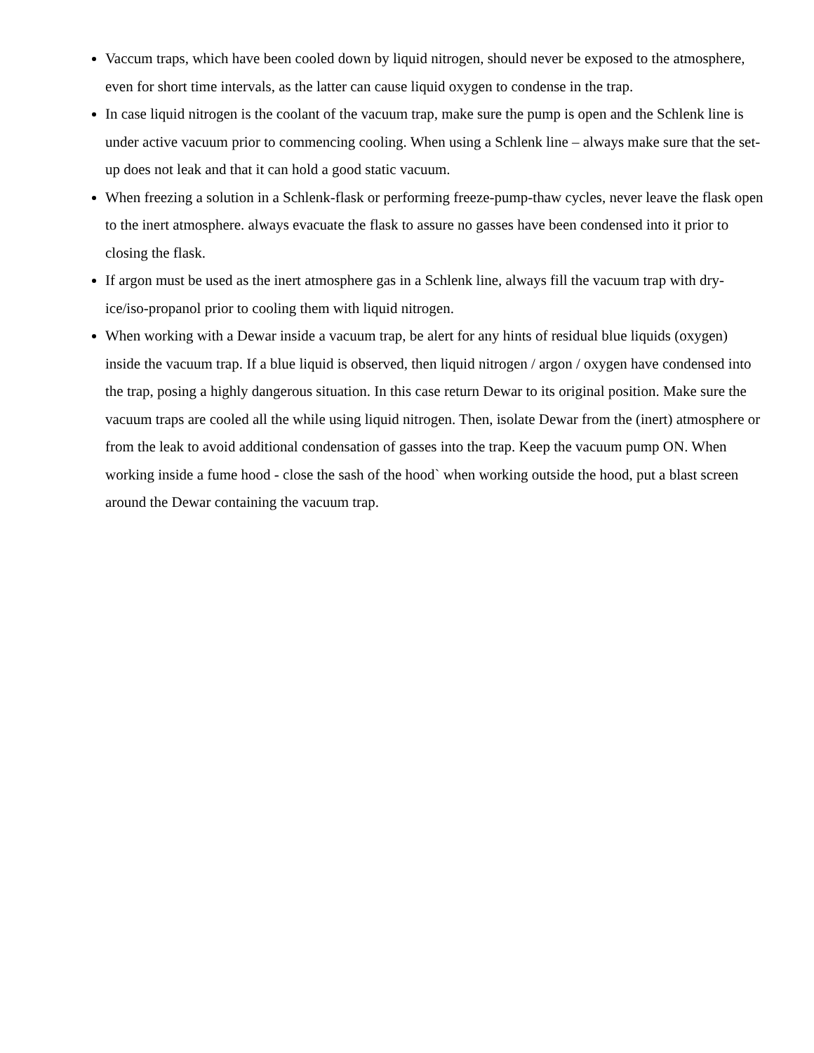Vaccum traps, which have been cooled down by liquid nitrogen, should never be exposed to the atmosphere, even for short time intervals, as the latter can cause liquid oxygen to condense in the trap.
In case liquid nitrogen is the coolant of the vacuum trap, make sure the pump is open and the Schlenk line is under active vacuum prior to commencing cooling. When using a Schlenk line – always make sure that the set-up does not leak and that it can hold a good static vacuum.
When freezing a solution in a Schlenk-flask or performing freeze-pump-thaw cycles, never leave the flask open to the inert atmosphere. always evacuate the flask to assure no gasses have been condensed into it prior to closing the flask.
If argon must be used as the inert atmosphere gas in a Schlenk line, always fill the vacuum trap with dry-ice/iso-propanol prior to cooling them with liquid nitrogen.
When working with a Dewar inside a vacuum trap, be alert for any hints of residual blue liquids (oxygen) inside the vacuum trap. If a blue liquid is observed, then liquid nitrogen / argon / oxygen have condensed into the trap, posing a highly dangerous situation. In this case return Dewar to its original position. Make sure the vacuum traps are cooled all the while using liquid nitrogen. Then, isolate Dewar from the (inert) atmosphere or from the leak to avoid additional condensation of gasses into the trap. Keep the vacuum pump ON. When working inside a fume hood - close the sash of the hood` when working outside the hood, put a blast screen around the Dewar containing the vacuum trap.